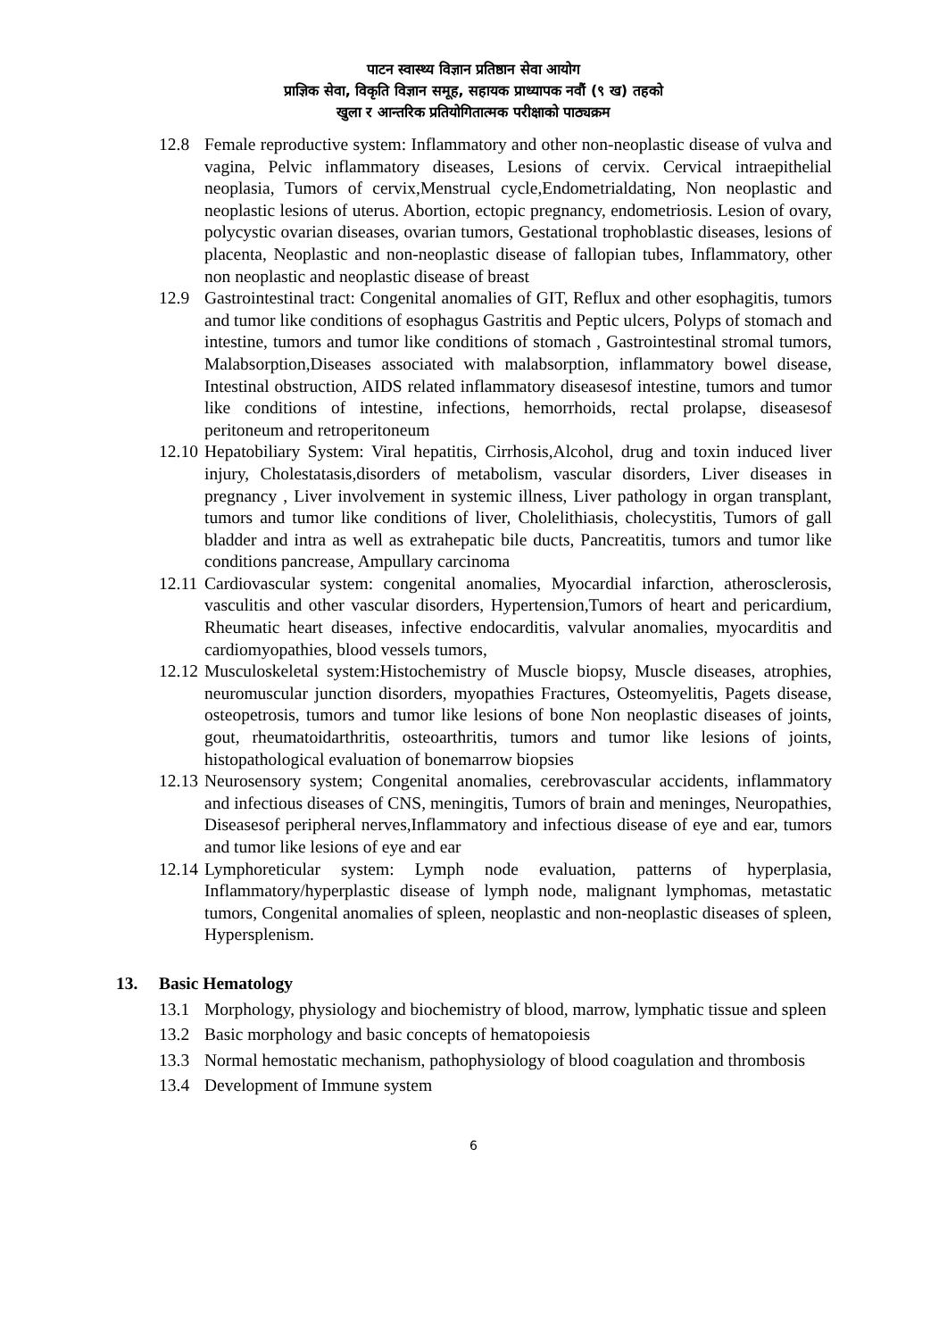पाटन स्वास्थ्य विज्ञान प्रतिष्ठान सेवा आयोग
प्राज्ञिक सेवा, विकृति विज्ञान समूह, सहायक प्राध्यापक नवौं (९ ख) तहको
खुला र आन्तरिक प्रतियोगितात्मक परीक्षाको पाठ्यक्रम
12.8 Female reproductive system: Inflammatory and other non-neoplastic disease of vulva and vagina, Pelvic inflammatory diseases, Lesions of cervix. Cervical intraepithelial neoplasia, Tumors of cervix,Menstrual cycle,Endometrialdating, Non neoplastic and neoplastic lesions of uterus. Abortion, ectopic pregnancy, endometriosis. Lesion of ovary, polycystic ovarian diseases, ovarian tumors, Gestational trophoblastic diseases, lesions of placenta, Neoplastic and non-neoplastic disease of fallopian tubes, Inflammatory, other non neoplastic and neoplastic disease of breast
12.9 Gastrointestinal tract: Congenital anomalies of GIT, Reflux and other esophagitis, tumors and tumor like conditions of esophagus Gastritis and Peptic ulcers, Polyps of stomach and intestine, tumors and tumor like conditions of stomach , Gastrointestinal stromal tumors, Malabsorption,Diseases associated with malabsorption, inflammatory bowel disease, Intestinal obstruction, AIDS related inflammatory diseasesof intestine, tumors and tumor like conditions of intestine, infections, hemorrhoids, rectal prolapse, diseasesof peritoneum and retroperitoneum
12.10 Hepatobiliary System: Viral hepatitis, Cirrhosis,Alcohol, drug and toxin induced liver injury, Cholestatasis,disorders of metabolism, vascular disorders, Liver diseases in pregnancy , Liver involvement in systemic illness, Liver pathology in organ transplant, tumors and tumor like conditions of liver, Cholelithiasis, cholecystitis, Tumors of gall bladder and intra as well as extrahepatic bile ducts, Pancreatitis, tumors and tumor like conditions pancrease, Ampullary carcinoma
12.11 Cardiovascular system: congenital anomalies, Myocardial infarction, atherosclerosis, vasculitis and other vascular disorders, Hypertension,Tumors of heart and pericardium, Rheumatic heart diseases, infective endocarditis, valvular anomalies, myocarditis and cardiomyopathies, blood vessels tumors,
12.12 Musculoskeletal system:Histochemistry of Muscle biopsy, Muscle diseases, atrophies, neuromuscular junction disorders, myopathies Fractures, Osteomyelitis, Pagets disease, osteopetrosis, tumors and tumor like lesions of bone Non neoplastic diseases of joints, gout, rheumatoidarthritis, osteoarthritis, tumors and tumor like lesions of joints, histopathological evaluation of bonemarrow biopsies
12.13 Neurosensory system; Congenital anomalies, cerebrovascular accidents, inflammatory and infectious diseases of CNS, meningitis, Tumors of brain and meninges, Neuropathies, Diseasesof peripheral nerves,Inflammatory and infectious disease of eye and ear, tumors and tumor like lesions of eye and ear
12.14 Lymphoreticular system: Lymph node evaluation, patterns of hyperplasia, Inflammatory/hyperplastic disease of lymph node, malignant lymphomas, metastatic tumors, Congenital anomalies of spleen, neoplastic and non-neoplastic diseases of spleen, Hypersplenism.
13. Basic Hematology
13.1 Morphology, physiology and biochemistry of blood, marrow, lymphatic tissue and spleen
13.2 Basic morphology and basic concepts of hematopoiesis
13.3 Normal hemostatic mechanism, pathophysiology of blood coagulation and thrombosis
13.4 Development of Immune system
6